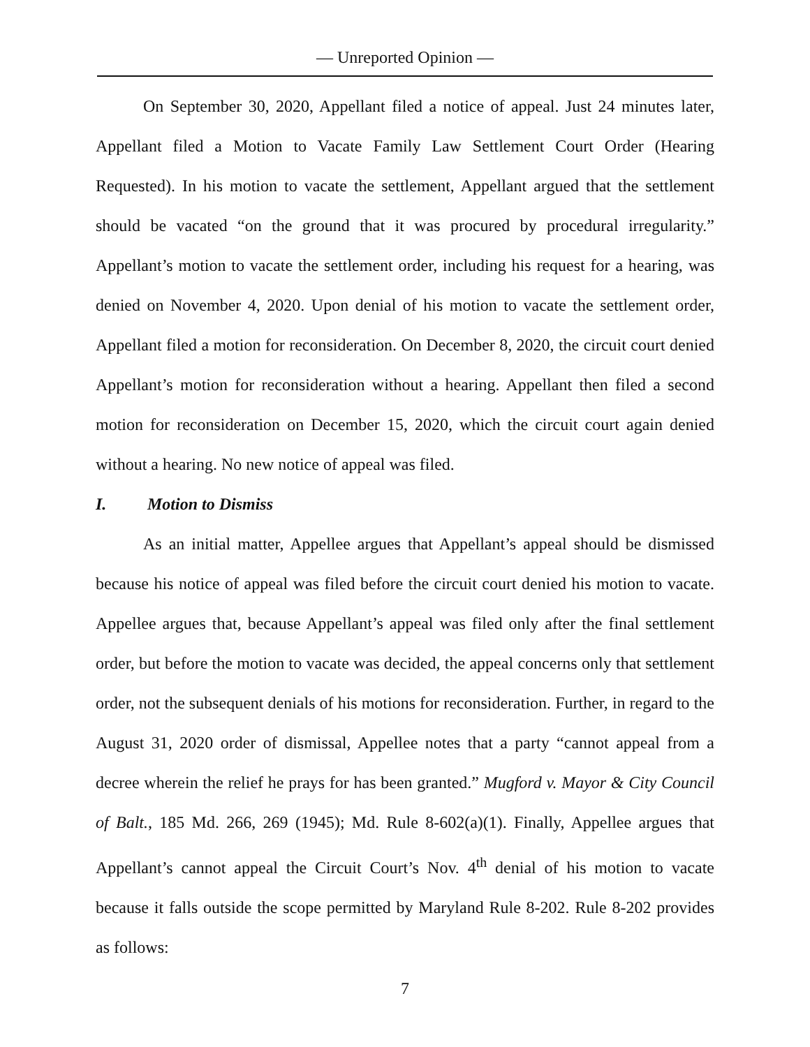— Unreported Opinion —
On September 30, 2020, Appellant filed a notice of appeal. Just 24 minutes later, Appellant filed a Motion to Vacate Family Law Settlement Court Order (Hearing Requested). In his motion to vacate the settlement, Appellant argued that the settlement should be vacated “on the ground that it was procured by procedural irregularity.” Appellant’s motion to vacate the settlement order, including his request for a hearing, was denied on November 4, 2020. Upon denial of his motion to vacate the settlement order, Appellant filed a motion for reconsideration. On December 8, 2020, the circuit court denied Appellant’s motion for reconsideration without a hearing. Appellant then filed a second motion for reconsideration on December 15, 2020, which the circuit court again denied without a hearing. No new notice of appeal was filed.
I. Motion to Dismiss
As an initial matter, Appellee argues that Appellant’s appeal should be dismissed because his notice of appeal was filed before the circuit court denied his motion to vacate. Appellee argues that, because Appellant’s appeal was filed only after the final settlement order, but before the motion to vacate was decided, the appeal concerns only that settlement order, not the subsequent denials of his motions for reconsideration. Further, in regard to the August 31, 2020 order of dismissal, Appellee notes that a party “cannot appeal from a decree wherein the relief he prays for has been granted.” Mugford v. Mayor & City Council of Balt., 185 Md. 266, 269 (1945); Md. Rule 8-602(a)(1). Finally, Appellee argues that Appellant’s cannot appeal the Circuit Court’s Nov. 4<sup>th</sup> denial of his motion to vacate because it falls outside the scope permitted by Maryland Rule 8-202. Rule 8-202 provides as follows:
7